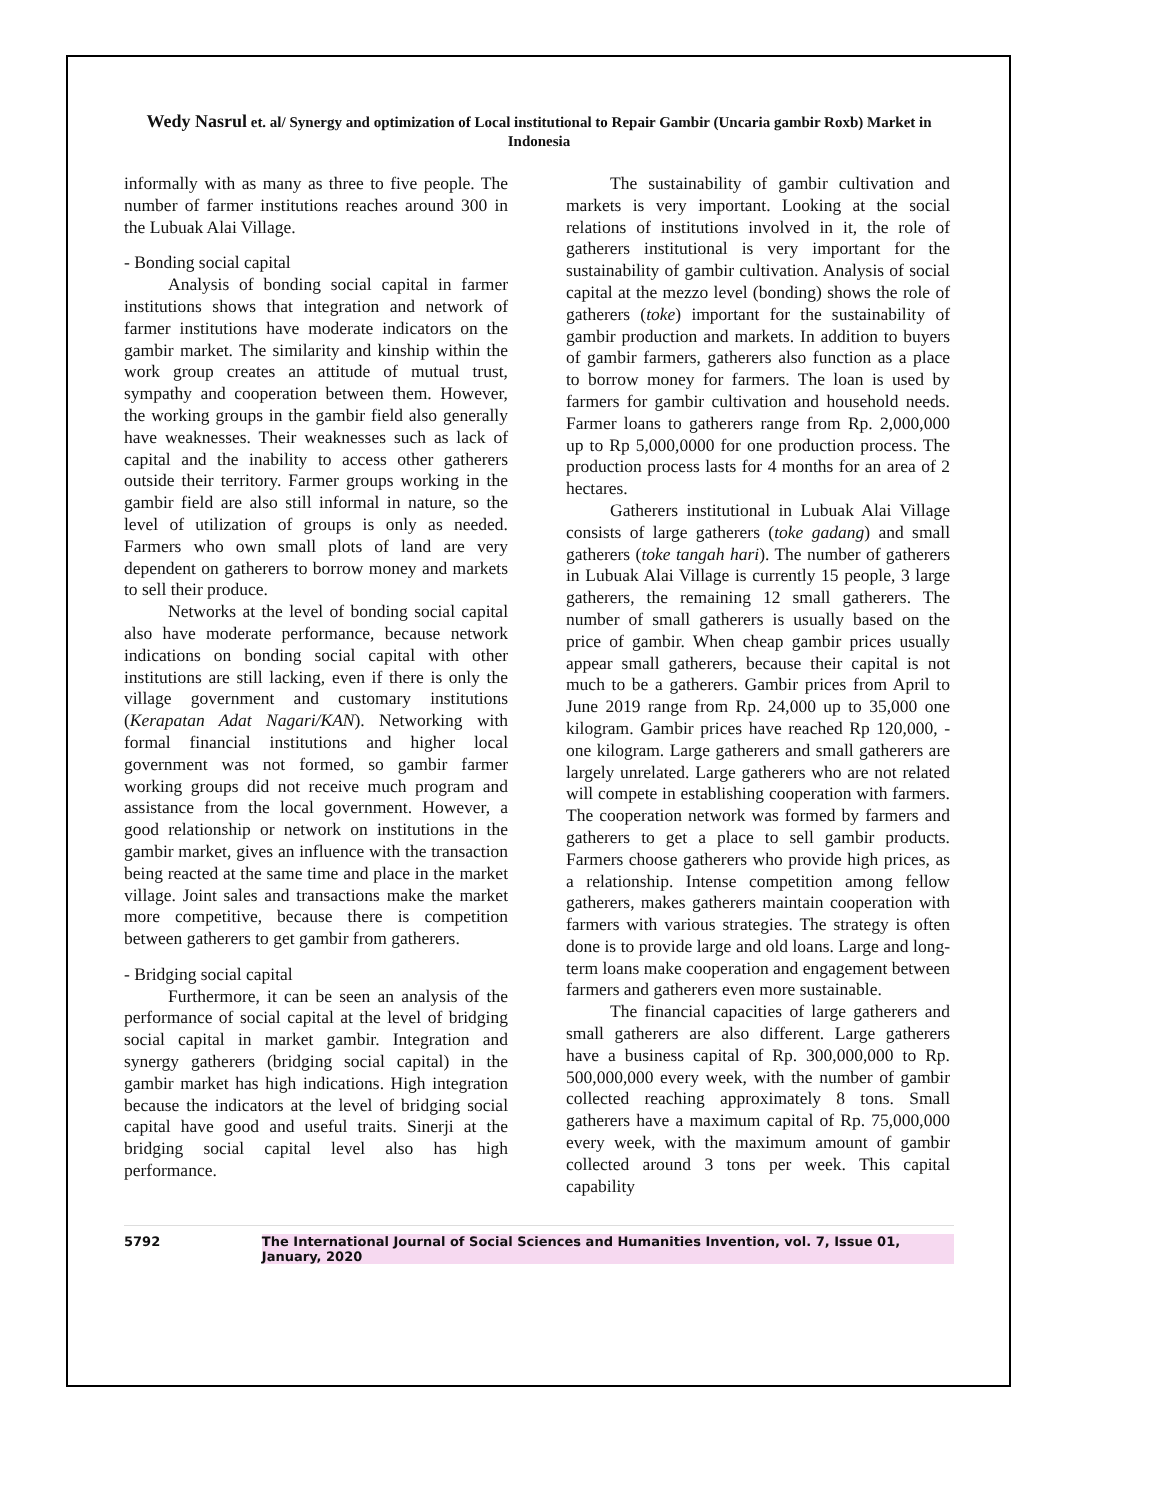Wedy Nasrul et. al/ Synergy and optimization of Local institutional to Repair Gambir (Uncaria gambir Roxb) Market in Indonesia
informally with as many as three to five people. The number of farmer institutions reaches around 300 in the Lubuak Alai Village.
- Bonding social capital
Analysis of bonding social capital in farmer institutions shows that integration and network of farmer institutions have moderate indicators on the gambir market. The similarity and kinship within the work group creates an attitude of mutual trust, sympathy and cooperation between them. However, the working groups in the gambir field also generally have weaknesses. Their weaknesses such as lack of capital and the inability to access other gatherers outside their territory. Farmer groups working in the gambir field are also still informal in nature, so the level of utilization of groups is only as needed. Farmers who own small plots of land are very dependent on gatherers to borrow money and markets to sell their produce.
Networks at the level of bonding social capital also have moderate performance, because network indications on bonding social capital with other institutions are still lacking, even if there is only the village government and customary institutions (Kerapatan Adat Nagari/KAN). Networking with formal financial institutions and higher local government was not formed, so gambir farmer working groups did not receive much program and assistance from the local government. However, a good relationship or network on institutions in the gambir market, gives an influence with the transaction being reacted at the same time and place in the market village. Joint sales and transactions make the market more competitive, because there is competition between gatherers to get gambir from gatherers.
- Bridging social capital
Furthermore, it can be seen an analysis of the performance of social capital at the level of bridging social capital in market gambir. Integration and synergy gatherers (bridging social capital) in the gambir market has high indications. High integration because the indicators at the level of bridging social capital have good and useful traits. Sinerji at the bridging social capital level also has high performance.
The sustainability of gambir cultivation and markets is very important. Looking at the social relations of institutions involved in it, the role of gatherers institutional is very important for the sustainability of gambir cultivation. Analysis of social capital at the mezzo level (bonding) shows the role of gatherers (toke) important for the sustainability of gambir production and markets. In addition to buyers of gambir farmers, gatherers also function as a place to borrow money for farmers. The loan is used by farmers for gambir cultivation and household needs. Farmer loans to gatherers range from Rp. 2,000,000 up to Rp 5,000,0000 for one production process. The production process lasts for 4 months for an area of 2 hectares.
Gatherers institutional in Lubuak Alai Village consists of large gatherers (toke gadang) and small gatherers (toke tangah hari). The number of gatherers in Lubuak Alai Village is currently 15 people, 3 large gatherers, the remaining 12 small gatherers. The number of small gatherers is usually based on the price of gambir. When cheap gambir prices usually appear small gatherers, because their capital is not much to be a gatherers. Gambir prices from April to June 2019 range from Rp. 24,000 up to 35,000 one kilogram. Gambir prices have reached Rp 120,000, - one kilogram. Large gatherers and small gatherers are largely unrelated. Large gatherers who are not related will compete in establishing cooperation with farmers. The cooperation network was formed by farmers and gatherers to get a place to sell gambir products. Farmers choose gatherers who provide high prices, as a relationship. Intense competition among fellow gatherers, makes gatherers maintain cooperation with farmers with various strategies. The strategy is often done is to provide large and old loans. Large and long-term loans make cooperation and engagement between farmers and gatherers even more sustainable.
The financial capacities of large gatherers and small gatherers are also different. Large gatherers have a business capital of Rp. 300,000,000 to Rp. 500,000,000 every week, with the number of gambir collected reaching approximately 8 tons. Small gatherers have a maximum capital of Rp. 75,000,000 every week, with the maximum amount of gambir collected around 3 tons per week. This capital capability
5792 The International Journal of Social Sciences and Humanities Invention, vol. 7, Issue 01, January, 2020